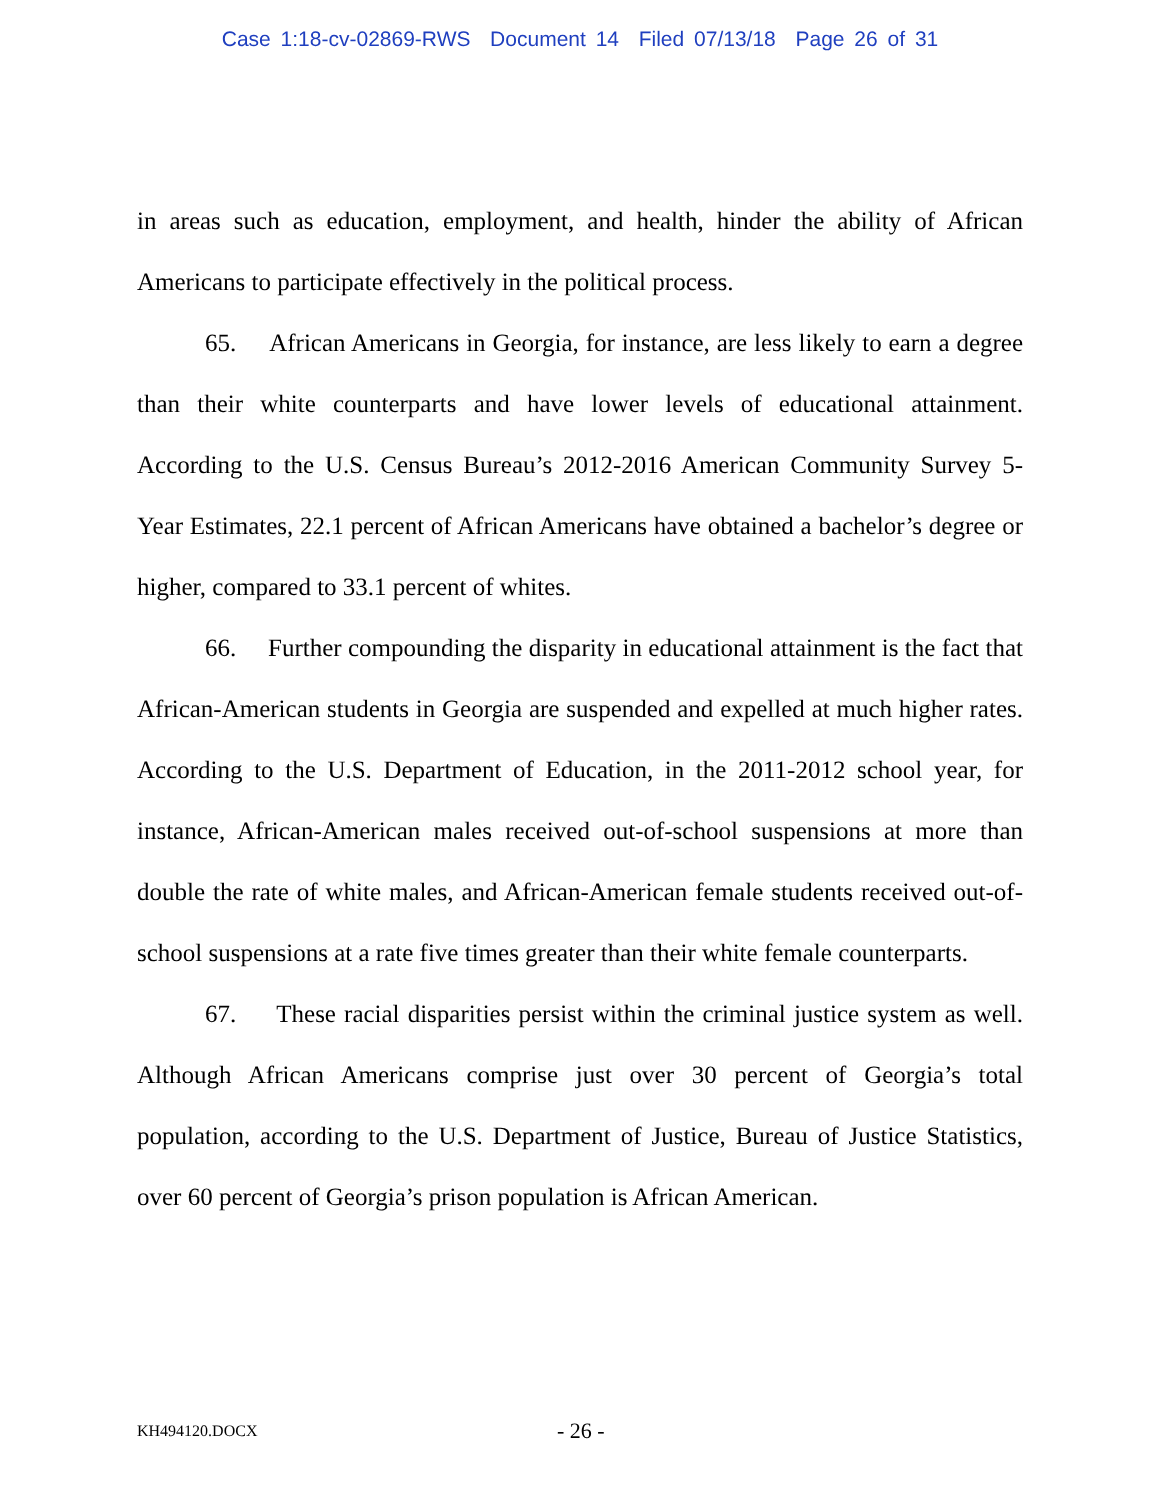Case 1:18-cv-02869-RWS Document 14 Filed 07/13/18 Page 26 of 31
in areas such as education, employment, and health, hinder the ability of African Americans to participate effectively in the political process.
65. African Americans in Georgia, for instance, are less likely to earn a degree than their white counterparts and have lower levels of educational attainment. According to the U.S. Census Bureau’s 2012-2016 American Community Survey 5-Year Estimates, 22.1 percent of African Americans have obtained a bachelor’s degree or higher, compared to 33.1 percent of whites.
66. Further compounding the disparity in educational attainment is the fact that African-American students in Georgia are suspended and expelled at much higher rates. According to the U.S. Department of Education, in the 2011-2012 school year, for instance, African-American males received out-of-school suspensions at more than double the rate of white males, and African-American female students received out-of-school suspensions at a rate five times greater than their white female counterparts.
67. These racial disparities persist within the criminal justice system as well. Although African Americans comprise just over 30 percent of Georgia’s total population, according to the U.S. Department of Justice, Bureau of Justice Statistics, over 60 percent of Georgia’s prison population is African American.
KH494120.DOCX - 26 -